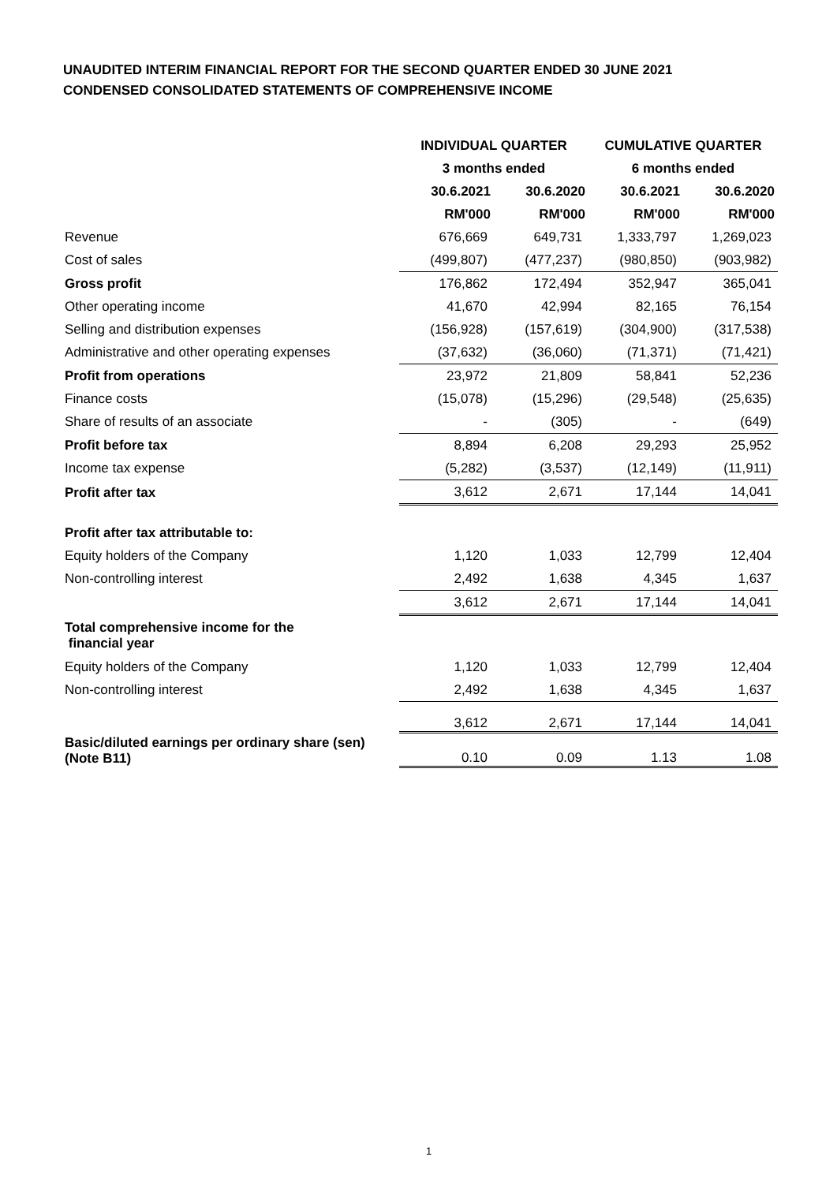UNAUDITED INTERIM FINANCIAL REPORT FOR THE SECOND QUARTER ENDED 30 JUNE 2021
CONDENSED CONSOLIDATED STATEMENTS OF COMPREHENSIVE INCOME
| | INDIVIDUAL QUARTER | | CUMULATIVE QUARTER | |
| | 3 months ended | | 6 months ended | |
| | 30.6.2021 | 30.6.2020 | 30.6.2021 | 30.6.2020 |
| | RM'000 | RM'000 | RM'000 | RM'000 |
| Revenue | 676,669 | 649,731 | 1,333,797 | 1,269,023 |
| Cost of sales | (499,807) | (477,237) | (980,850) | (903,982) |
| Gross profit | 176,862 | 172,494 | 352,947 | 365,041 |
| Other operating income | 41,670 | 42,994 | 82,165 | 76,154 |
| Selling and distribution expenses | (156,928) | (157,619) | (304,900) | (317,538) |
| Administrative and other operating expenses | (37,632) | (36,060) | (71,371) | (71,421) |
| Profit from operations | 23,972 | 21,809 | 58,841 | 52,236 |
| Finance costs | (15,078) | (15,296) | (29,548) | (25,635) |
| Share of results of an associate | - | (305) | - | (649) |
| Profit before tax | 8,894 | 6,208 | 29,293 | 25,952 |
| Income tax expense | (5,282) | (3,537) | (12,149) | (11,911) |
| Profit after tax | 3,612 | 2,671 | 17,144 | 14,041 |
| Profit after tax attributable to: | | | | |
| Equity holders of the Company | 1,120 | 1,033 | 12,799 | 12,404 |
| Non-controlling interest | 2,492 | 1,638 | 4,345 | 1,637 |
| | 3,612 | 2,671 | 17,144 | 14,041 |
| Total comprehensive income for the financial year | | | | |
| Equity holders of the Company | 1,120 | 1,033 | 12,799 | 12,404 |
| Non-controlling interest | 2,492 | 1,638 | 4,345 | 1,637 |
| | 3,612 | 2,671 | 17,144 | 14,041 |
| Basic/diluted earnings per ordinary share (sen) (Note B11) | 0.10 | 0.09 | 1.13 | 1.08 |
1